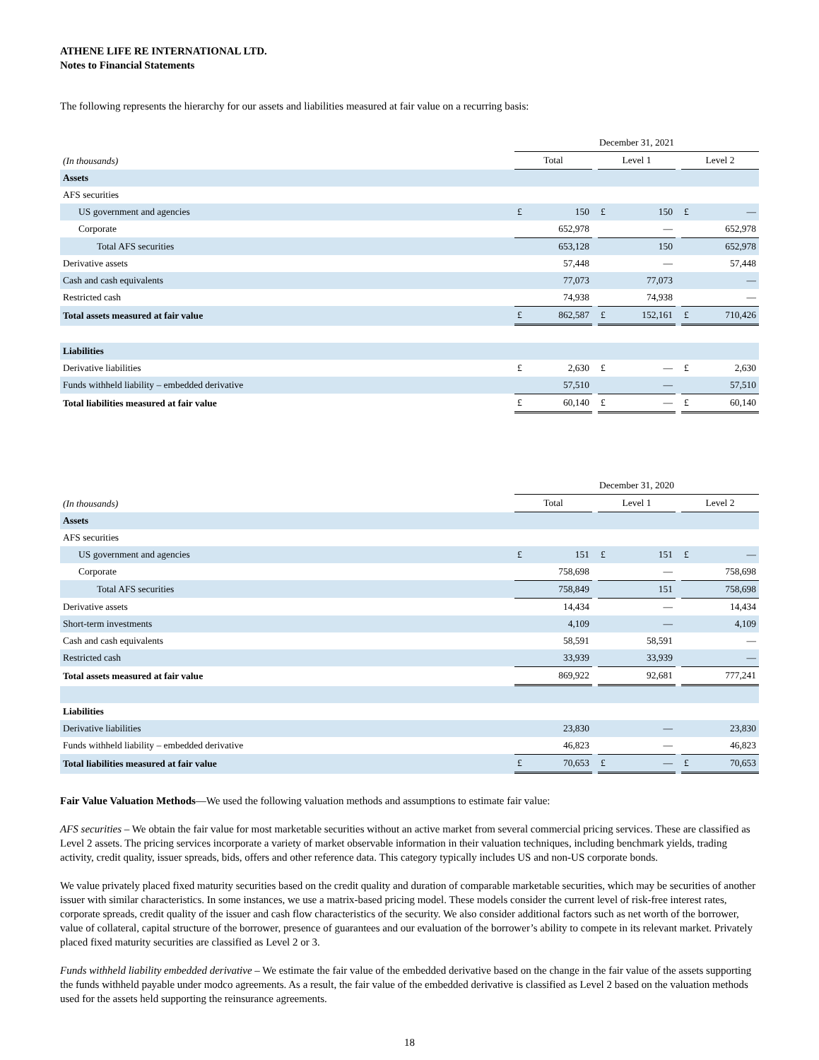ATHENE LIFE RE INTERNATIONAL LTD.
Notes to Financial Statements
The following represents the hierarchy for our assets and liabilities measured at fair value on a recurring basis:
| | December 31, 2021 | | | | | | | |
| --- | --- | --- | --- | --- | --- | --- | --- | --- |
| (In thousands) | Total | | | Level 1 | | | Level 2 | |
| Assets | | | | | | | | |
| AFS securities | | | | | | | | |
| US government and agencies | £ | 150 | | £ | 150 | | £ | — |
| Corporate | | 652,978 | | | — | | | 652,978 |
| Total AFS securities | | 653,128 | | | 150 | | | 652,978 |
| Derivative assets | | 57,448 | | | — | | | 57,448 |
| Cash and cash equivalents | | 77,073 | | | 77,073 | | | — |
| Restricted cash | | 74,938 | | | 74,938 | | | — |
| Total assets measured at fair value | £ | 862,587 | | £ | 152,161 | | £ | 710,426 |
| Liabilities | | | | | | | | |
| Derivative liabilities | £ | 2,630 | | £ | — | | £ | 2,630 |
| Funds withheld liability – embedded derivative | | 57,510 | | | — | | | 57,510 |
| Total liabilities measured at fair value | £ | 60,140 | | £ | — | | £ | 60,140 |
| | December 31, 2020 | | | | | | | |
| --- | --- | --- | --- | --- | --- | --- | --- | --- |
| (In thousands) | Total | | | Level 1 | | | Level 2 | |
| Assets | | | | | | | | |
| AFS securities | | | | | | | | |
| US government and agencies | £ | 151 | | £ | 151 | | £ | — |
| Corporate | | 758,698 | | | — | | | 758,698 |
| Total AFS securities | | 758,849 | | | 151 | | | 758,698 |
| Derivative assets | | 14,434 | | | — | | | 14,434 |
| Short-term investments | | 4,109 | | | — | | | 4,109 |
| Cash and cash equivalents | | 58,591 | | | 58,591 | | | — |
| Restricted cash | | 33,939 | | | 33,939 | | | — |
| Total assets measured at fair value | | 869,922 | | | 92,681 | | | 777,241 |
| Liabilities | | | | | | | | |
| Derivative liabilities | | 23,830 | | | — | | | 23,830 |
| Funds withheld liability – embedded derivative | | 46,823 | | | — | | | 46,823 |
| Total liabilities measured at fair value | £ | 70,653 | | £ | — | | £ | 70,653 |
Fair Value Valuation Methods—We used the following valuation methods and assumptions to estimate fair value:
AFS securities – We obtain the fair value for most marketable securities without an active market from several commercial pricing services. These are classified as Level 2 assets. The pricing services incorporate a variety of market observable information in their valuation techniques, including benchmark yields, trading activity, credit quality, issuer spreads, bids, offers and other reference data. This category typically includes US and non-US corporate bonds.
We value privately placed fixed maturity securities based on the credit quality and duration of comparable marketable securities, which may be securities of another issuer with similar characteristics. In some instances, we use a matrix-based pricing model. These models consider the current level of risk-free interest rates, corporate spreads, credit quality of the issuer and cash flow characteristics of the security. We also consider additional factors such as net worth of the borrower, value of collateral, capital structure of the borrower, presence of guarantees and our evaluation of the borrower’s ability to compete in its relevant market. Privately placed fixed maturity securities are classified as Level 2 or 3.
Funds withheld liability embedded derivative – We estimate the fair value of the embedded derivative based on the change in the fair value of the assets supporting the funds withheld payable under modco agreements. As a result, the fair value of the embedded derivative is classified as Level 2 based on the valuation methods used for the assets held supporting the reinsurance agreements.
18